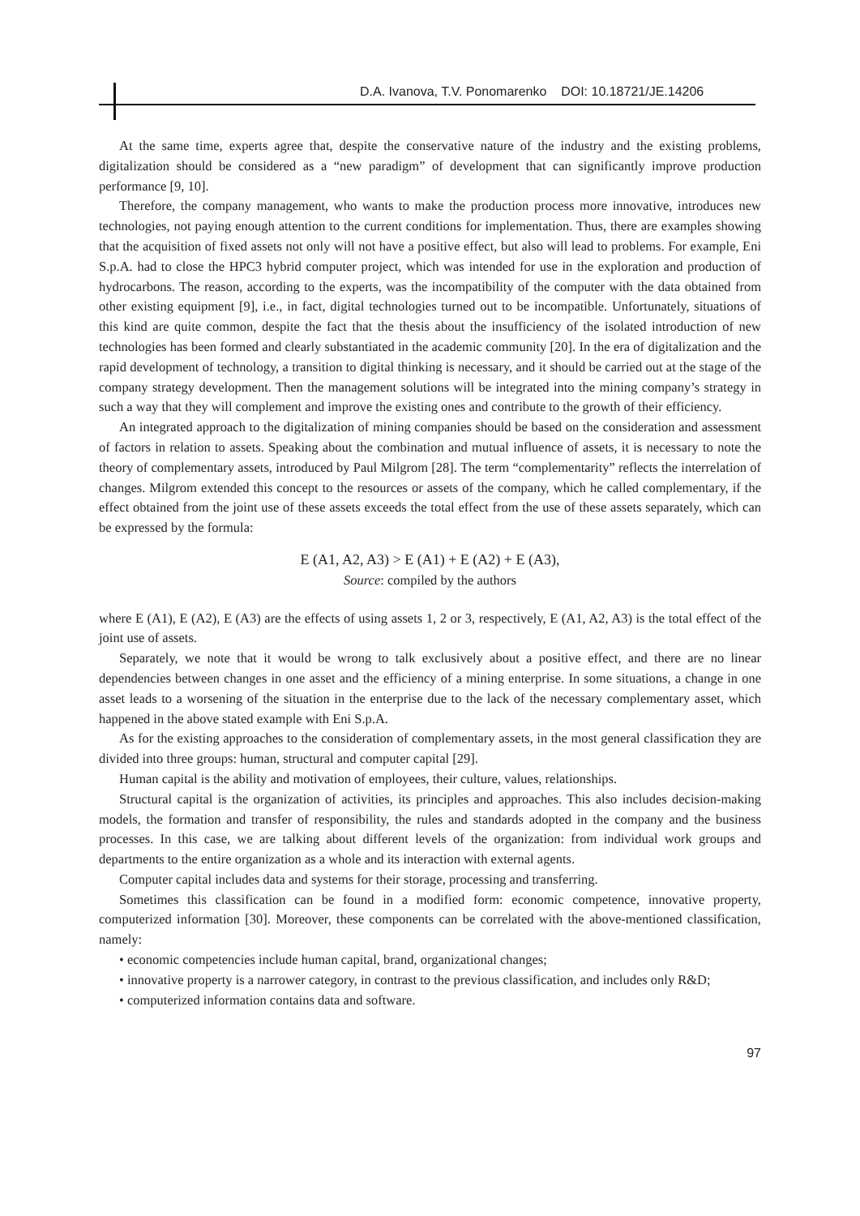D.A. Ivanova, T.V. Ponomarenko DOI: 10.18721/JE.14206
At the same time, experts agree that, despite the conservative nature of the industry and the existing problems, digitalization should be considered as a “new paradigm” of development that can significantly improve production performance [9, 10].
Therefore, the company management, who wants to make the production process more innovative, introduces new technologies, not paying enough attention to the current conditions for implementation. Thus, there are examples showing that the acquisition of fixed assets not only will not have a positive effect, but also will lead to problems. For example, Eni S.p.A. had to close the HPC3 hybrid computer project, which was intended for use in the exploration and production of hydrocarbons. The reason, according to the experts, was the incompatibility of the computer with the data obtained from other existing equipment [9], i.e., in fact, digital technologies turned out to be incompatible. Unfortunately, situations of this kind are quite common, despite the fact that the thesis about the insufficiency of the isolated introduction of new technologies has been formed and clearly substantiated in the academic community [20]. In the era of digitalization and the rapid development of technology, a transition to digital thinking is necessary, and it should be carried out at the stage of the company strategy development. Then the management solutions will be integrated into the mining company’s strategy in such a way that they will complement and improve the existing ones and contribute to the growth of their efficiency.
An integrated approach to the digitalization of mining companies should be based on the consideration and assessment of factors in relation to assets. Speaking about the combination and mutual influence of assets, it is necessary to note the theory of complementary assets, introduced by Paul Milgrom [28]. The term “complementarity” reflects the interrelation of changes. Milgrom extended this concept to the resources or assets of the company, which he called complementary, if the effect obtained from the joint use of these assets exceeds the total effect from the use of these assets separately, which can be expressed by the formula:
E (A1, A2, A3) > E (A1) + E (A2) + E (A3),
Source: compiled by the authors
where E (A1), E (A2), E (A3) are the effects of using assets 1, 2 or 3, respectively, E (A1, A2, A3) is the total effect of the joint use of assets.
Separately, we note that it would be wrong to talk exclusively about a positive effect, and there are no linear dependencies between changes in one asset and the efficiency of a mining enterprise. In some situations, a change in one asset leads to a worsening of the situation in the enterprise due to the lack of the necessary complementary asset, which happened in the above stated example with Eni S.p.A.
As for the existing approaches to the consideration of complementary assets, in the most general classification they are divided into three groups: human, structural and computer capital [29].
Human capital is the ability and motivation of employees, their culture, values, relationships.
Structural capital is the organization of activities, its principles and approaches. This also includes decision-making models, the formation and transfer of responsibility, the rules and standards adopted in the company and the business processes. In this case, we are talking about different levels of the organization: from individual work groups and departments to the entire organization as a whole and its interaction with external agents.
Computer capital includes data and systems for their storage, processing and transferring.
Sometimes this classification can be found in a modified form: economic competence, innovative property, computerized information [30]. Moreover, these components can be correlated with the above-mentioned classification, namely:
• economic competencies include human capital, brand, organizational changes;
• innovative property is a narrower category, in contrast to the previous classification, and includes only R&D;
• computerized information contains data and software.
97